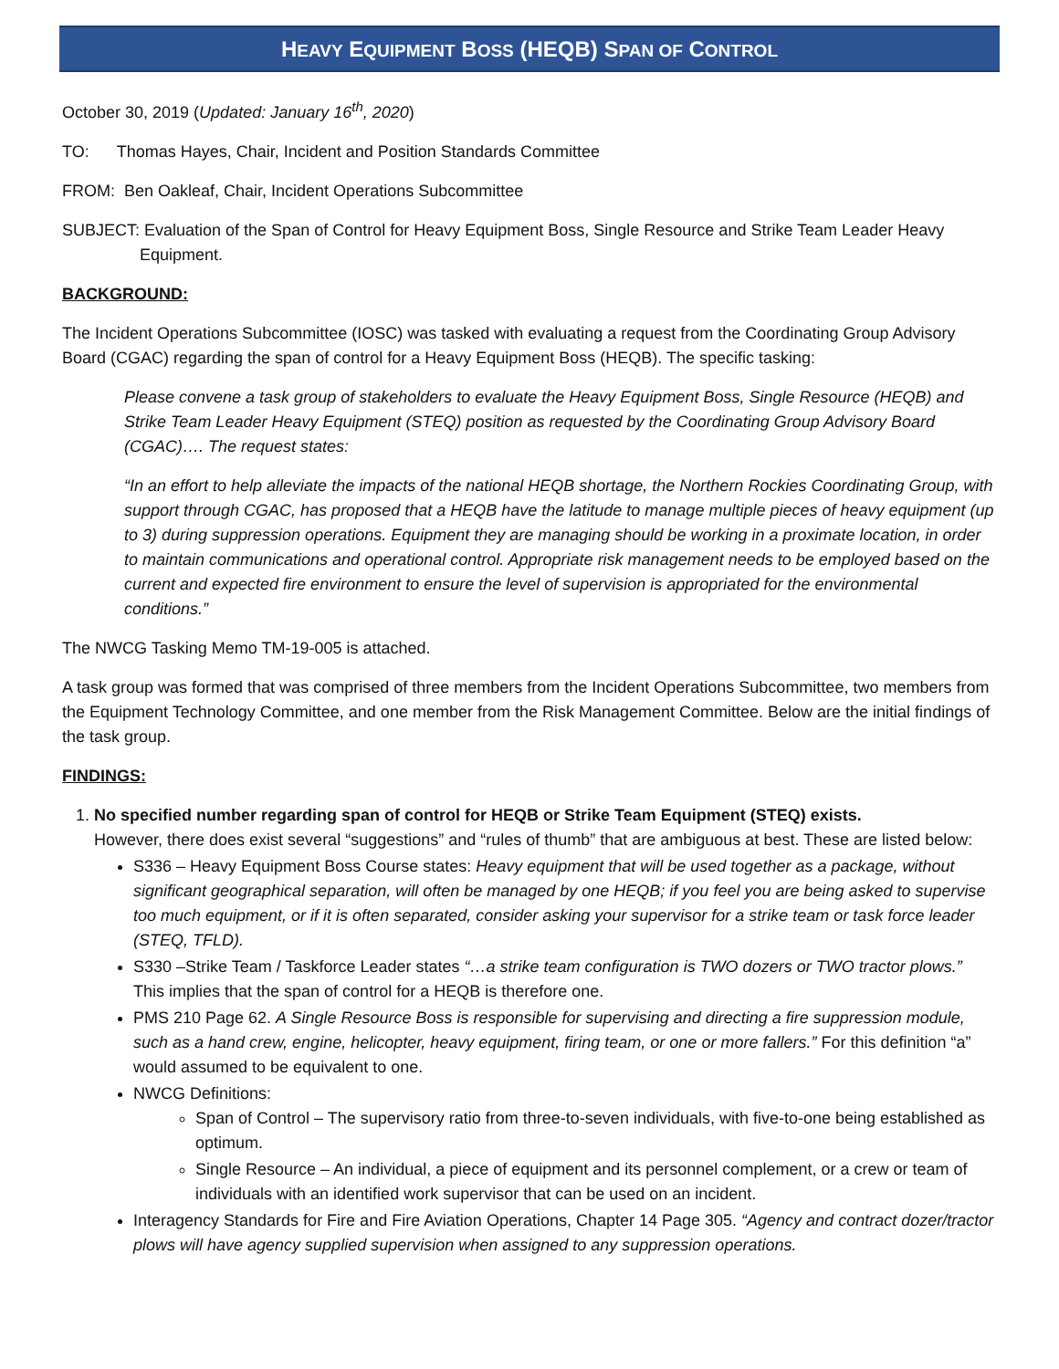HEAVY EQUIPMENT BOSS (HEQB) SPAN OF CONTROL
October 30, 2019 (Updated: January 16<sup>th</sup>, 2020)
TO: Thomas Hayes, Chair, Incident and Position Standards Committee
FROM: Ben Oakleaf, Chair, Incident Operations Subcommittee
SUBJECT: Evaluation of the Span of Control for Heavy Equipment Boss, Single Resource and Strike Team Leader Heavy Equipment.
BACKGROUND:
The Incident Operations Subcommittee (IOSC) was tasked with evaluating a request from the Coordinating Group Advisory Board (CGAC) regarding the span of control for a Heavy Equipment Boss (HEQB). The specific tasking:
Please convene a task group of stakeholders to evaluate the Heavy Equipment Boss, Single Resource (HEQB) and Strike Team Leader Heavy Equipment (STEQ) position as requested by the Coordinating Group Advisory Board (CGAC)…. The request states:
“In an effort to help alleviate the impacts of the national HEQB shortage, the Northern Rockies Coordinating Group, with support through CGAC, has proposed that a HEQB have the latitude to manage multiple pieces of heavy equipment (up to 3) during suppression operations. Equipment they are managing should be working in a proximate location, in order to maintain communications and operational control. Appropriate risk management needs to be employed based on the current and expected fire environment to ensure the level of supervision is appropriated for the environmental conditions.”
The NWCG Tasking Memo TM-19-005 is attached.
A task group was formed that was comprised of three members from the Incident Operations Subcommittee, two members from the Equipment Technology Committee, and one member from the Risk Management Committee. Below are the initial findings of the task group.
FINDINGS:
1. No specified number regarding span of control for HEQB or Strike Team Equipment (STEQ) exists.
However, there does exist several “suggestions” and “rules of thumb” that are ambiguous at best. These are listed below:
S336 – Heavy Equipment Boss Course states: Heavy equipment that will be used together as a package, without significant geographical separation, will often be managed by one HEQB; if you feel you are being asked to supervise too much equipment, or if it is often separated, consider asking your supervisor for a strike team or task force leader (STEQ, TFLD).
S330 –Strike Team / Taskforce Leader states “…a strike team configuration is TWO dozers or TWO tractor plows.” This implies that the span of control for a HEQB is therefore one.
PMS 210 Page 62. A Single Resource Boss is responsible for supervising and directing a fire suppression module, such as a hand crew, engine, helicopter, heavy equipment, firing team, or one or more fallers.” For this definition “a” would assumed to be equivalent to one.
NWCG Definitions:
Span of Control – The supervisory ratio from three-to-seven individuals, with five-to-one being established as optimum.
Single Resource – An individual, a piece of equipment and its personnel complement, or a crew or team of individuals with an identified work supervisor that can be used on an incident.
Interagency Standards for Fire and Fire Aviation Operations, Chapter 14 Page 305. “Agency and contract dozer/tractor plows will have agency supplied supervision when assigned to any suppression operations.